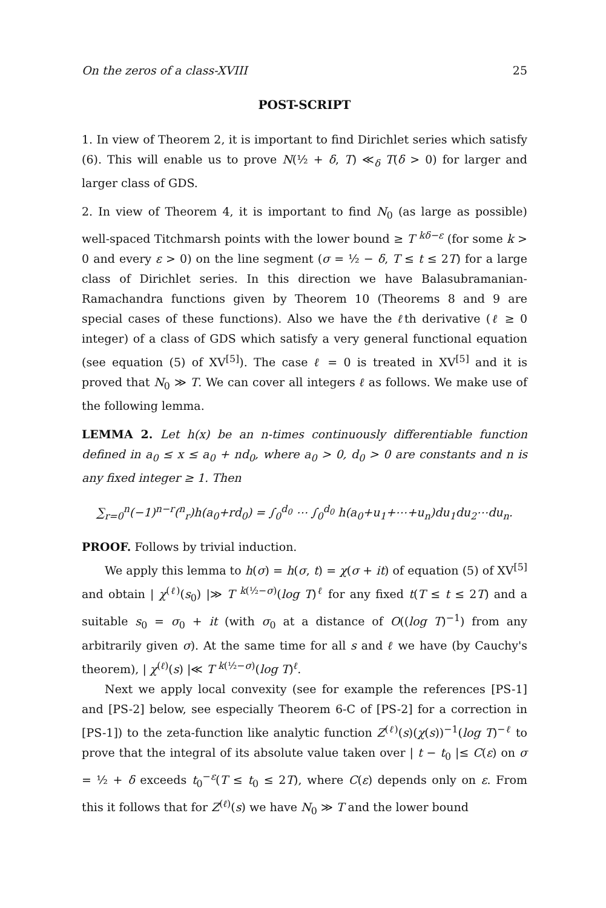On the zeros of a class-XVIII 25
POST-SCRIPT
1. In view of Theorem 2, it is important to find Dirichlet series which satisfy (6). This will enable us to prove N(½ + δ, T) ≪<sub>δ</sub> T(δ > 0) for larger and larger class of GDS.
2. In view of Theorem 4, it is important to find N<sub>0</sub> (as large as possible) well-spaced Titchmarsh points with the lower bound ≥ T <sup>kδ−ε</sup> (for some k > 0 and every ε > 0) on the line segment (σ = ½ − δ, T ≤ t ≤ 2T) for a large class of Dirichlet series. In this direction we have Balasubramanian-Ramachandra functions given by Theorem 10 (Theorems 8 and 9 are special cases of these functions). Also we have the ℓth derivative (ℓ ≥ 0 integer) of a class of GDS which satisfy a very general functional equation (see equation (5) of XV<sup>[5]</sup>). The case ℓ = 0 is treated in XV<sup>[5]</sup> and it is proved that N<sub>0</sub> ≫ T. We can cover all integers ℓ as follows. We make use of the following lemma.
LEMMA 2. Let h(x) be an n-times continuously differentiable function defined in a<sub>0</sub> ≤ x ≤ a<sub>0</sub> + nd<sub>0</sub>, where a<sub>0</sub> > 0, d<sub>0</sub> > 0 are constants and n is any fixed integer ≥ 1. Then
∑<sub>r=0</sub><sup>n</sup>(−1)<sup>n−r</sup>(<sup>n</sup><sub>r</sub>)h(a<sub>0</sub>+rd<sub>0</sub>) = ∫<sub>0</sub><sup>d<sub>0</sub></sup> ⋯ ∫<sub>0</sub><sup>d<sub>0</sub></sup> h(a<sub>0</sub>+u<sub>1</sub>+⋯+u<sub>n</sub>)du<sub>1</sub>du<sub>2</sub>⋯du<sub>n</sub>.
PROOF. Follows by trivial induction.
We apply this lemma to h(σ) = h(σ, t) = χ(σ + it) of equation (5) of XV<sup>[5]</sup> and obtain | χ<sup>(ℓ)</sup>(s<sub>0</sub>) |≫ T <sup>k(½−σ)</sup>(log T)<sup>ℓ</sup> for any fixed t(T ≤ t ≤ 2T) and a suitable s<sub>0</sub> = σ<sub>0</sub> + it (with σ<sub>0</sub> at a distance of O((log T)<sup>−1</sup>) from any arbitrarily given σ). At the same time for all s and ℓ we have (by Cauchy's theorem), | χ<sup>(ℓ)</sup>(s) |≪ T <sup>k(½−σ)</sup>(log T)<sup>ℓ</sup>.
Next we apply local convexity (see for example the references [PS-1] and [PS-2] below, see especially Theorem 6-C of [PS-2] for a correction in [PS-1]) to the zeta-function like analytic function Z<sup>(ℓ)</sup>(s)(χ(s))<sup>−1</sup>(log T)<sup>−ℓ</sup> to prove that the integral of its absolute value taken over | t − t<sub>0</sub> |≤ C(ε) on σ = ½ + δ exceeds t<sub>0</sub><sup>−ε</sup>(T ≤ t<sub>0</sub> ≤ 2T), where C(ε) depends only on ε. From this it follows that for Z<sup>(ℓ)</sup>(s) we have N<sub>0</sub> ≫ T and the lower bound